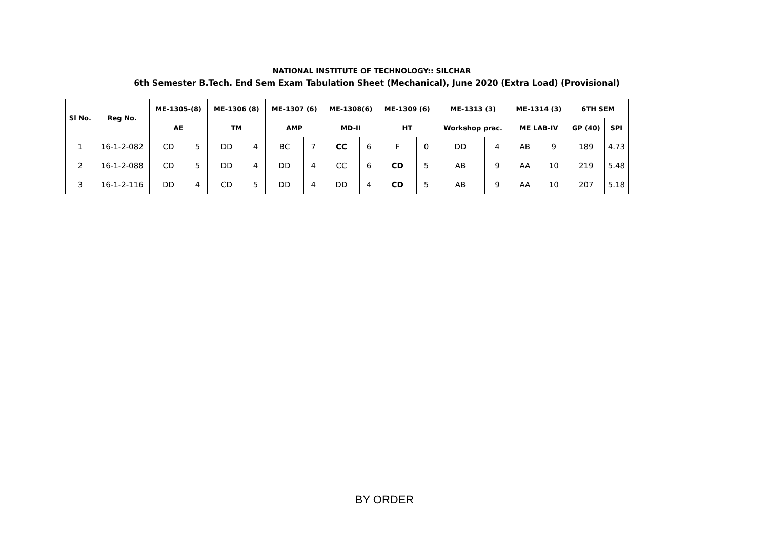NATIONAL INSTITUTE OF TECHNOLOGY:: SILCHAR
6th Semester B.Tech. End Sem Exam Tabulation Sheet (Mechanical), June 2020 (Extra Load) (Provisional)
| Sl No. | Reg No. | ME-1305-(8) | | ME-1306 (8) | | ME-1307 (6) | | ME-1308(6) | | ME-1309 (6) | | ME-1313 (3) | | ME-1314 (3) | | 6TH SEM | |
| --- | --- | --- | --- | --- | --- | --- | --- | --- | --- | --- | --- | --- | --- | --- | --- | --- | --- |
| | | AE | | TM | | AMP | | MD-II | | HT | | Workshop prac. | | ME LAB-IV | | GP (40) | SPI |
| 1 | 16-1-2-082 | CD | 5 | DD | 4 | BC | 7 | CC | 6 | F | 0 | DD | 4 | AB | 9 | 189 | 4.73 |
| 2 | 16-1-2-088 | CD | 5 | DD | 4 | DD | 4 | CC | 6 | CD | 5 | AB | 9 | AA | 10 | 219 | 5.48 |
| 3 | 16-1-2-116 | DD | 4 | CD | 5 | DD | 4 | DD | 4 | CD | 5 | AB | 9 | AA | 10 | 207 | 5.18 |
BY ORDER